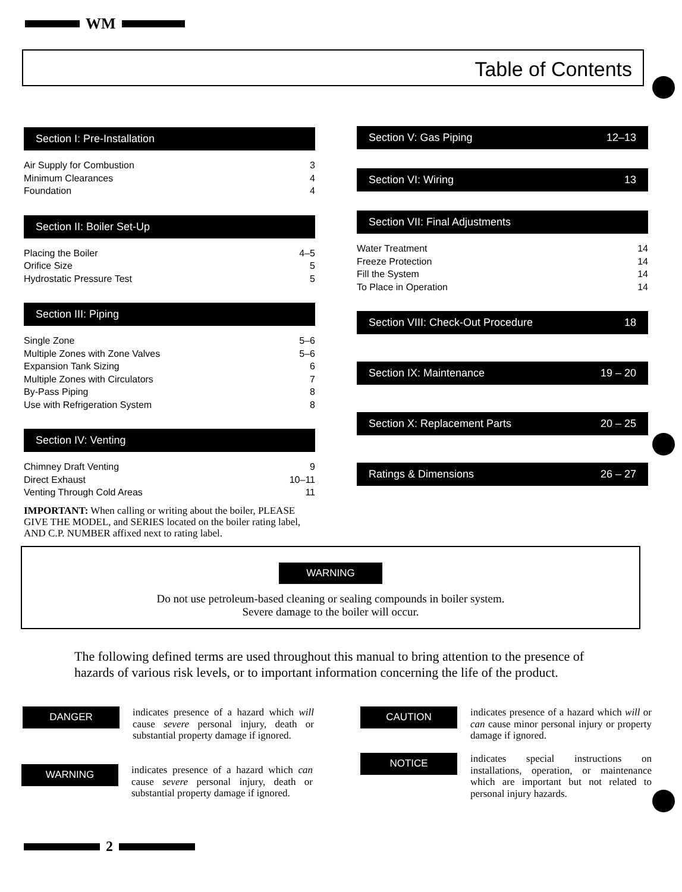WM
Table of Contents
Section I: Pre-Installation
Air Supply for Combustion 3
Minimum Clearances 4
Foundation 4
Section II: Boiler Set-Up
Placing the Boiler 4–5
Orifice Size 5
Hydrostatic Pressure Test 5
Section III: Piping
Single Zone 5–6
Multiple Zones with Zone Valves 5–6
Expansion Tank Sizing 6
Multiple Zones with Circulators 7
By-Pass Piping 8
Use with Refrigeration System 8
Section IV: Venting
Chimney Draft Venting 9
Direct Exhaust 10–11
Venting Through Cold Areas 11
IMPORTANT: When calling or writing about the boiler, PLEASE GIVE THE MODEL, and SERIES located on the boiler rating label, AND C.P. NUMBER affixed next to rating label.
Section V: Gas Piping 12–13
Section VI: Wiring 13
Section VII: Final Adjustments
Water Treatment 14
Freeze Protection 14
Fill the System 14
To Place in Operation 14
Section VIII: Check-Out Procedure 18
Section IX: Maintenance 19 – 20
Section X: Replacement Parts 20 – 25
Ratings & Dimensions 26 – 27
WARNING
Do not use petroleum-based cleaning or sealing compounds in boiler system.
Severe damage to the boiler will occur.
The following defined terms are used throughout this manual to bring attention to the presence of hazards of various risk levels, or to important information concerning the life of the product.
DANGER
indicates presence of a hazard which will cause severe personal injury, death or substantial property damage if ignored.
WARNING
indicates presence of a hazard which can cause severe personal injury, death or substantial property damage if ignored.
CAUTION
indicates presence of a hazard which will or can cause minor personal injury or property damage if ignored.
NOTICE
indicates special instructions on installations, operation, or maintenance which are important but not related to personal injury hazards.
2